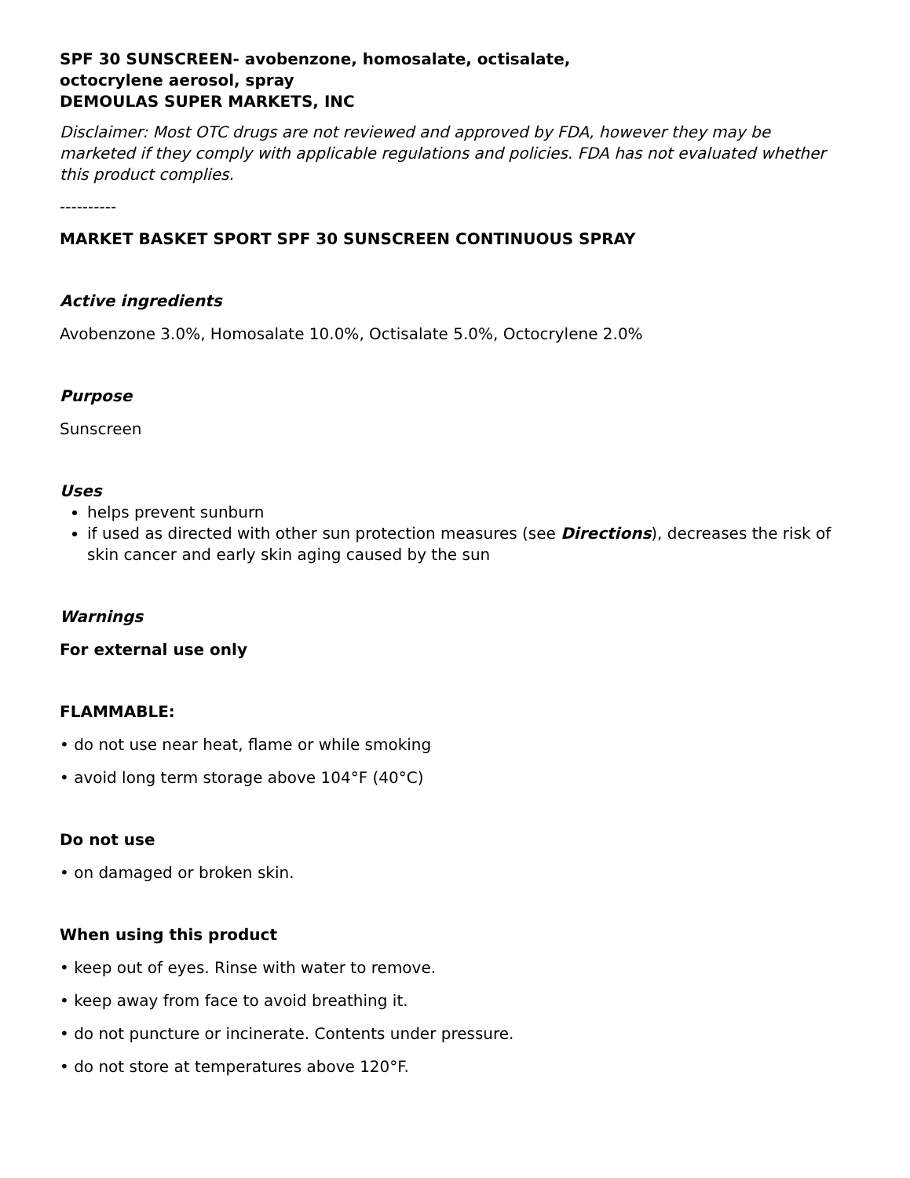SPF 30 SUNSCREEN- avobenzone, homosalate, octisalate,
octocrylene aerosol, spray
DEMOULAS SUPER MARKETS, INC
Disclaimer: Most OTC drugs are not reviewed and approved by FDA, however they may be marketed if they comply with applicable regulations and policies. FDA has not evaluated whether this product complies.
----------
MARKET BASKET SPORT SPF 30 SUNSCREEN CONTINUOUS SPRAY
Active ingredients
Avobenzone 3.0%, Homosalate 10.0%, Octisalate 5.0%, Octocrylene 2.0%
Purpose
Sunscreen
Uses
helps prevent sunburn
if used as directed with other sun protection measures (see Directions), decreases the risk of skin cancer and early skin aging caused by the sun
Warnings
For external use only
FLAMMABLE:
• do not use near heat, flame or while smoking
• avoid long term storage above 104°F (40°C)
Do not use
• on damaged or broken skin.
When using this product
• keep out of eyes. Rinse with water to remove.
• keep away from face to avoid breathing it.
• do not puncture or incinerate. Contents under pressure.
• do not store at temperatures above 120°F.